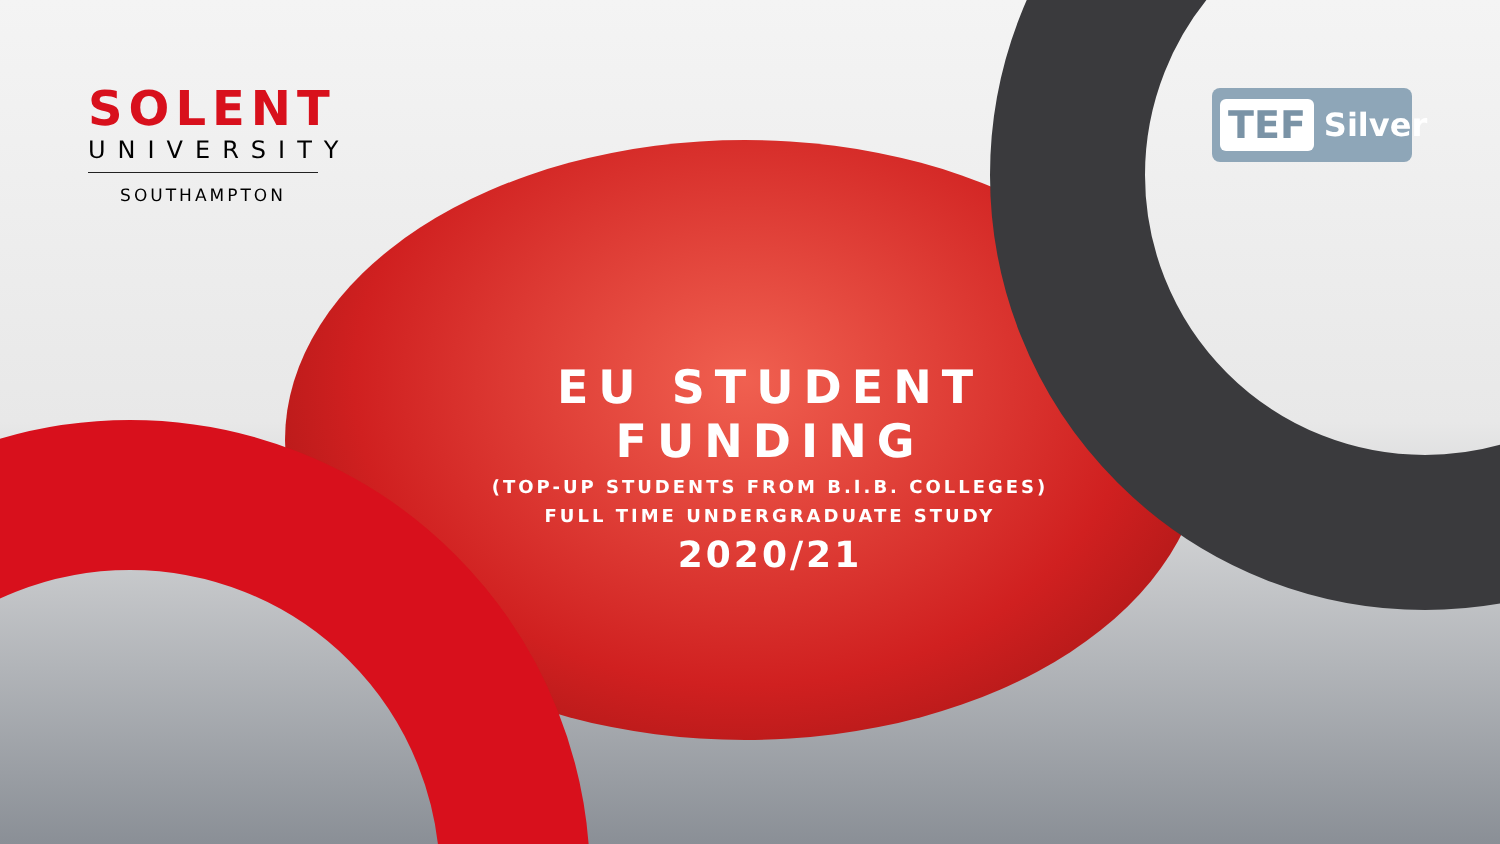SOLENT
UNIVERSITY
SOUTHAMPTON
TEF Silver
EU STUDENT FUNDING
(TOP-UP STUDENTS FROM B.I.B. COLLEGES)
FULL TIME UNDERGRADUATE STUDY
2020/21